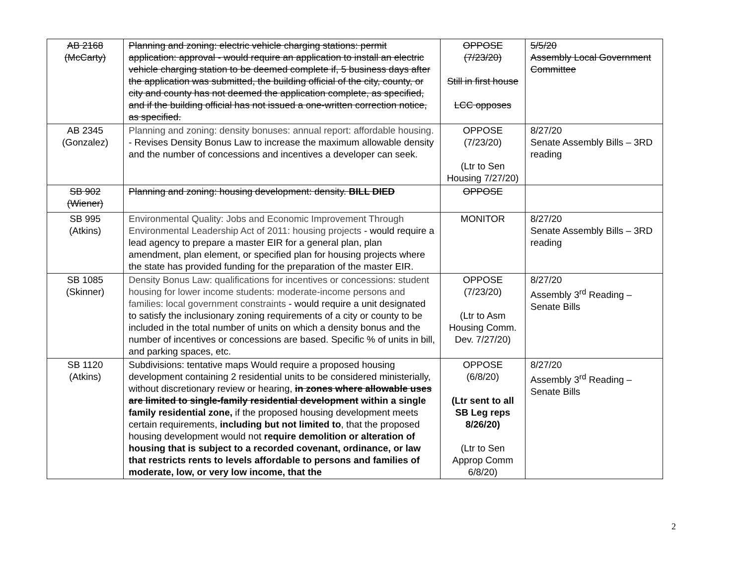| AB 2168 (McCarty) | Planning and zoning: electric vehicle charging stations: permit application: approval - would require an application to install an electric vehicle charging station to be deemed complete if, 5 business days after the application was submitted, the building official of the city, county, or city and county has not deemed the application complete, as specified, and if the building official has not issued a one-written correction notice, as specified. | OPPOSE (7/23/20) Still in first house LCC opposes | 5/5/20 Assembly Local Government Committee |
| AB 2345 (Gonzalez) | Planning and zoning: density bonuses: annual report: affordable housing. - Revises Density Bonus Law to increase the maximum allowable density and the number of concessions and incentives a developer can seek. | OPPOSE (7/23/20) (Ltr to Sen Housing 7/27/20) | 8/27/20 Senate Assembly Bills – 3RD reading |
| SB 902 (Wiener) | Planning and zoning: housing development: density. BILL DIED | OPPOSE | |
| SB 995 (Atkins) | Environmental Quality: Jobs and Economic Improvement Through Environmental Leadership Act of 2011: housing projects - would require a lead agency to prepare a master EIR for a general plan, plan amendment, plan element, or specified plan for housing projects where the state has provided funding for the preparation of the master EIR. | MONITOR | 8/27/20 Senate Assembly Bills – 3RD reading |
| SB 1085 (Skinner) | Density Bonus Law: qualifications for incentives or concessions: student housing for lower income students: moderate-income persons and families: local government constraints - would require a unit designated to satisfy the inclusionary zoning requirements of a city or county to be included in the total number of units on which a density bonus and the number of incentives or concessions are based. Specific % of units in bill, and parking spaces, etc. | OPPOSE (7/23/20) (Ltr to Asm Housing Comm. Dev. 7/27/20) | 8/27/20 Assembly 3<sup>rd</sup> Reading – Senate Bills |
| SB 1120 (Atkins) | Subdivisions: tentative maps Would require a proposed housing development containing 2 residential units to be considered ministerially, without discretionary review or hearing, in zones where allowable uses are limited to single-family residential development within a single family residential zone, if the proposed housing development meets certain requirements, including but not limited to , that the proposed housing development would not require demolition or alteration of housing that is subject to a recorded covenant, ordinance, or law that restricts rents to levels affordable to persons and families of moderate, low, or very low income, that the | OPPOSE (6/8/20) (Ltr sent to all SB Leg reps 8/26/20) (Ltr to Sen Approp Comm 6/8/20) | 8/27/20 Assembly 3<sup>rd</sup> Reading – Senate Bills |
2